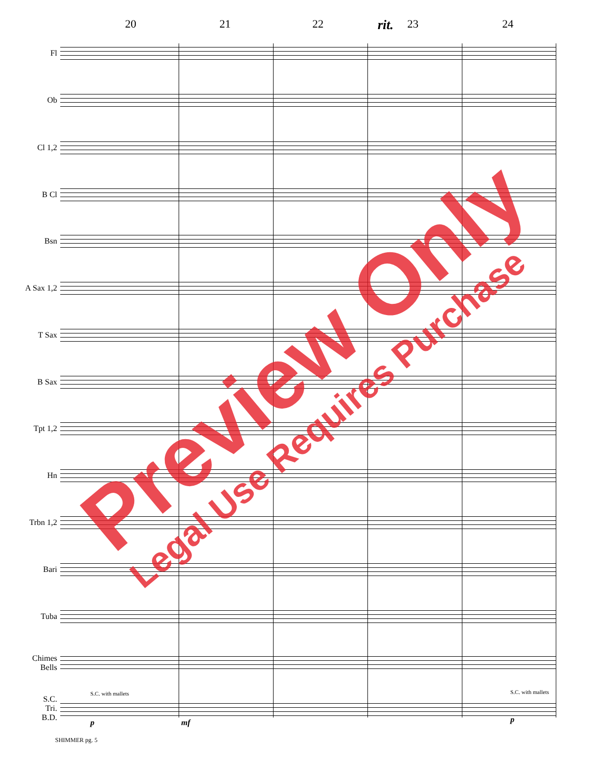20 21 22 rit. 23 24
Fl
Ob
Cl 1,2
B Cl
Bsn
A Sax 1,2
T Sax
B Sax
Tpt 1,2
Hn
Trbn 1,2
Bari
Tuba
Chimes
Bells
S.C.
Tri.
B.D.
S.C. with mallets S.C. with mallets
p mf p
Preview Only
Legal Use Requires Purchase
SHIMMER pg. 5